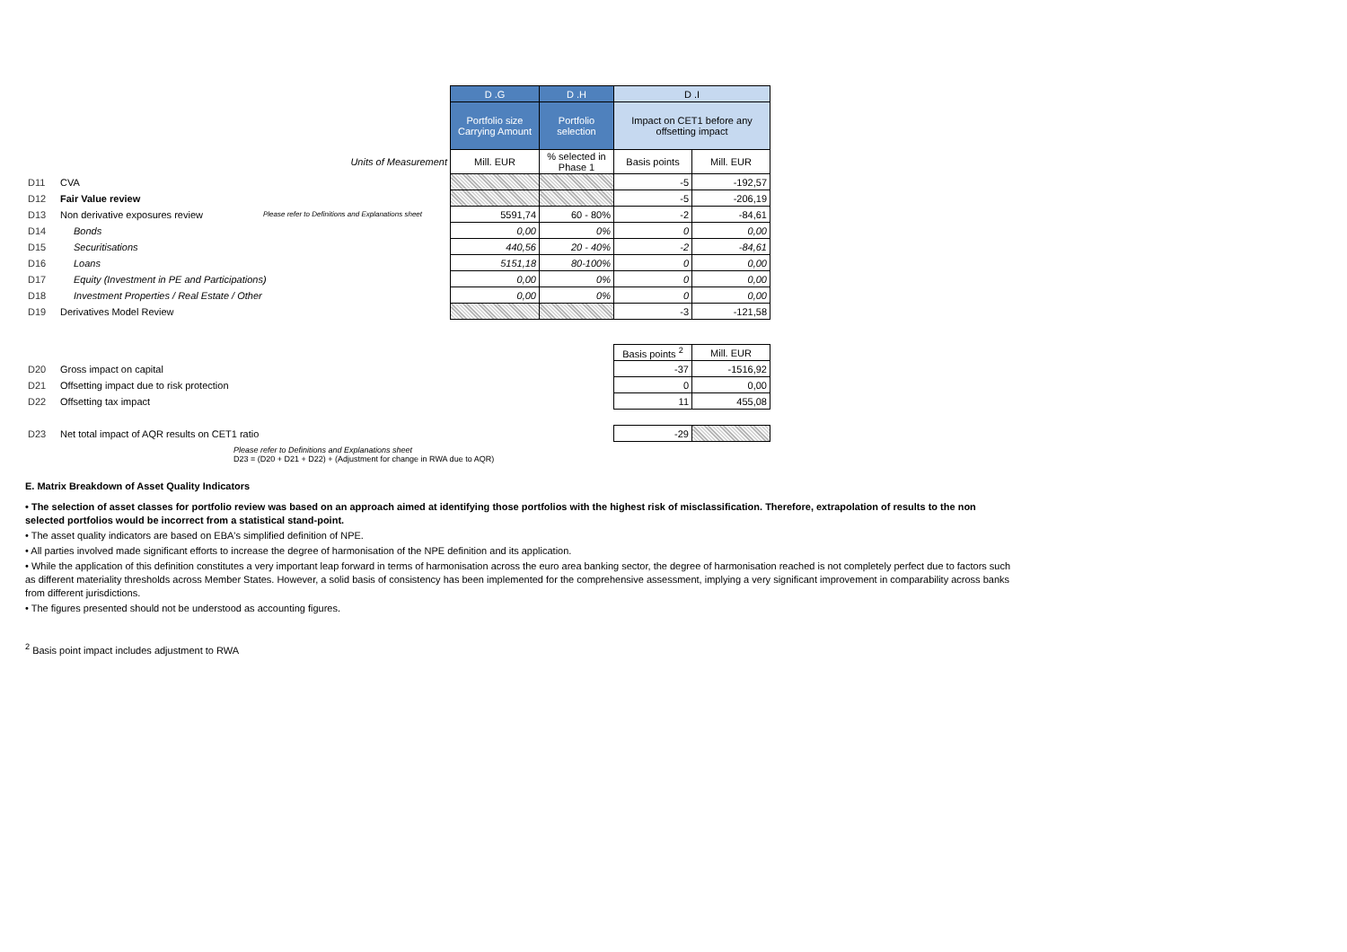| | | | D .G | D .H | D .I | |
| | | | Portfolio size Carrying Amount | Portfolio selection | Impact on CET1 before any offsetting impact | |
| | | Units of Measurement | Mill. EUR | % selected in Phase 1 | Basis points | Mill. EUR |
| D11 | CVA | | | | -5 | -192,57 |
| D12 | Fair Value review | | | | -5 | -206,19 |
| D13 | Non derivative exposures review | Please refer to Definitions and Explanations sheet | 5591,74 | 60 - 80% | -2 | -84,61 |
| D14 | Bonds | | 0,00 | 0% | 0 | 0,00 |
| D15 | Securitisations | | 440,56 | 20 - 40% | -2 | -84,61 |
| D16 | Loans | | 5151,18 | 80-100% | 0 | 0,00 |
| D17 | Equity (Investment in PE and Participations) | | 0,00 | 0% | 0 | 0,00 |
| D18 | Investment Properties / Real Estate / Other | | 0,00 | 0% | 0 | 0,00 |
| D19 | Derivatives Model Review | | | | -3 | -121,58 |
| | | | | | Basis points <sup>2</sup> | Mill. EUR |
| D20 | Gross impact on capital | | | | -37 | -1516,92 |
| D21 | Offsetting impact due to risk protection | | | | 0 | 0,00 |
| D22 | Offsetting tax impact | | | | 11 | 455,08 |
| D23 | Net total impact of AQR results on CET1 ratio | | | | -29 | |
Please refer to Definitions and Explanations sheet
D23 = (D20 + D21 + D22) + (Adjustment for change in RWA due to AQR)
E. Matrix Breakdown of Asset Quality Indicators
• The selection of asset classes for portfolio review was based on an approach aimed at identifying those portfolios with the highest risk of misclassification. Therefore, extrapolation of results to the non selected portfolios would be incorrect from a statistical stand-point.
• The asset quality indicators are based on EBA's simplified definition of NPE.
• All parties involved made significant efforts to increase the degree of harmonisation of the NPE definition and its application.
• While the application of this definition constitutes a very important leap forward in terms of harmonisation across the euro area banking sector, the degree of harmonisation reached is not completely perfect due to factors such as different materiality thresholds across Member States. However, a solid basis of consistency has been implemented for the comprehensive assessment, implying a very significant improvement in comparability across banks from different jurisdictions.
• The figures presented should not be understood as accounting figures.
<sup>2</sup> Basis point impact includes adjustment to RWA